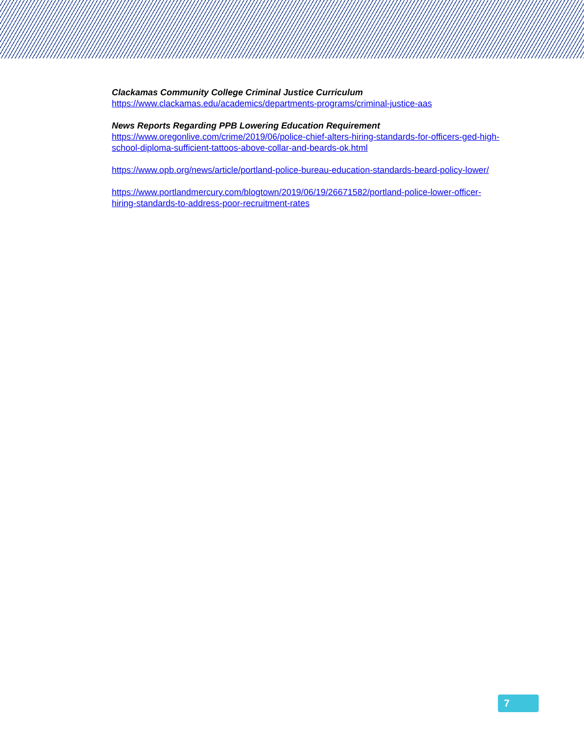Clackamas Community College Criminal Justice Curriculum
https://www.clackamas.edu/academics/departments-programs/criminal-justice-aas
News Reports Regarding PPB Lowering Education Requirement
https://www.oregonlive.com/crime/2019/06/police-chief-alters-hiring-standards-for-officers-ged-high-school-diploma-sufficient-tattoos-above-collar-and-beards-ok.html
https://www.opb.org/news/article/portland-police-bureau-education-standards-beard-policy-lower/
https://www.portlandmercury.com/blogtown/2019/06/19/26671582/portland-police-lower-officer-hiring-standards-to-address-poor-recruitment-rates
7